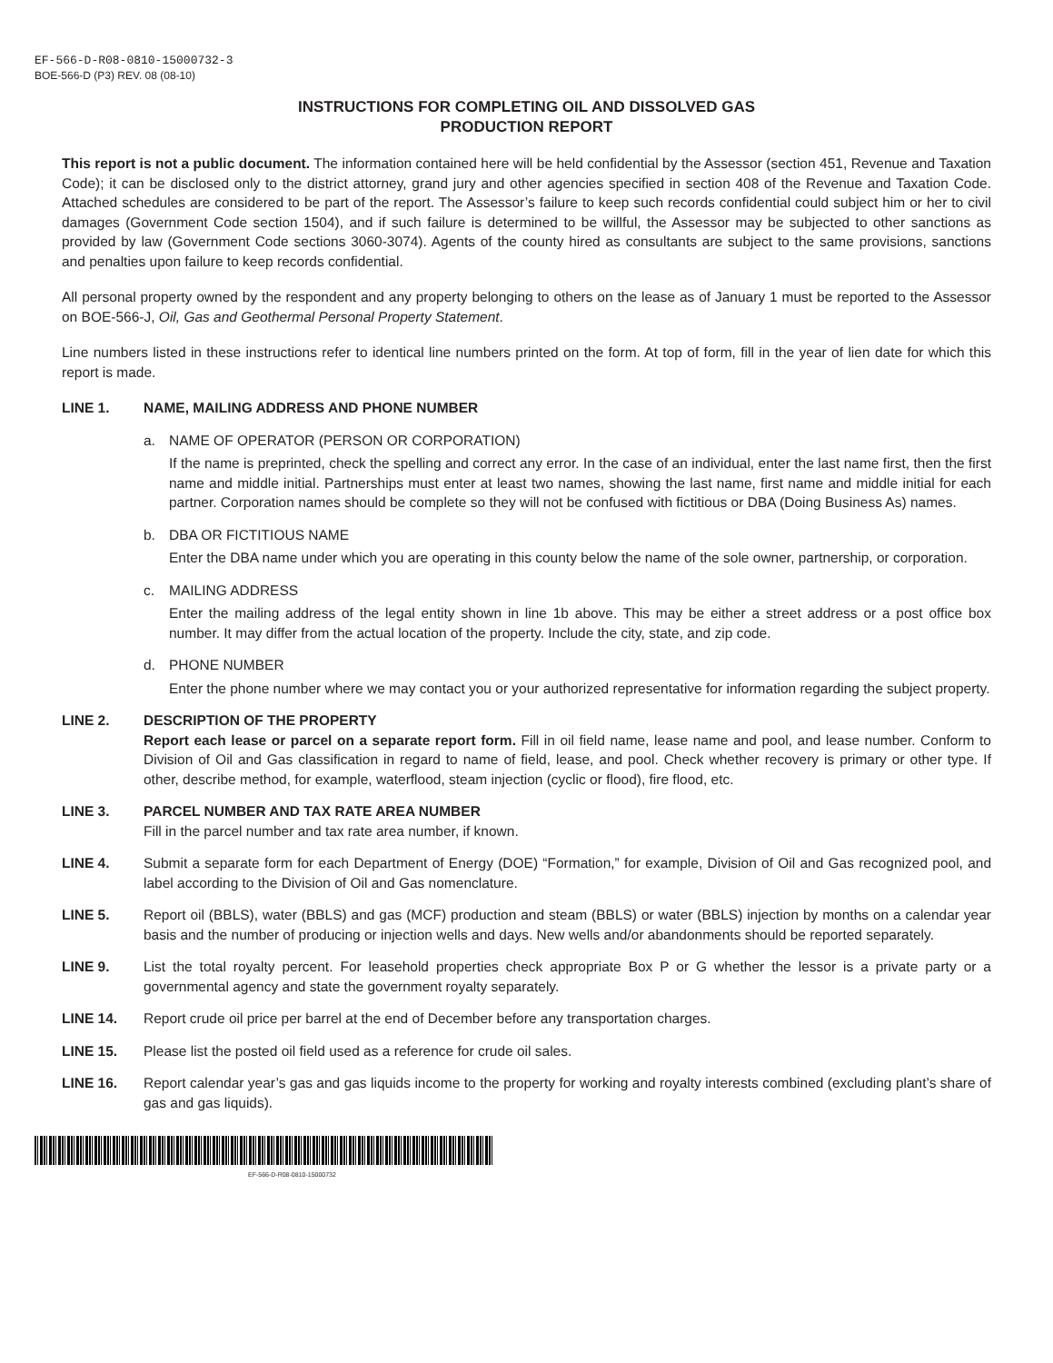EF-566-D-R08-0810-15000732-3
BOE-566-D (P3) REV. 08 (08-10)
INSTRUCTIONS FOR COMPLETING OIL AND DISSOLVED GAS
PRODUCTION REPORT
This report is not a public document. The information contained here will be held confidential by the Assessor (section 451, Revenue and Taxation Code); it can be disclosed only to the district attorney, grand jury and other agencies specified in section 408 of the Revenue and Taxation Code. Attached schedules are considered to be part of the report. The Assessor’s failure to keep such records confidential could subject him or her to civil damages (Government Code section 1504), and if such failure is determined to be willful, the Assessor may be subjected to other sanctions as provided by law (Government Code sections 3060-3074). Agents of the county hired as consultants are subject to the same provisions, sanctions and penalties upon failure to keep records confidential.
All personal property owned by the respondent and any property belonging to others on the lease as of January 1 must be reported to the Assessor on BOE-566-J, Oil, Gas and Geothermal Personal Property Statement.
Line numbers listed in these instructions refer to identical line numbers printed on the form. At top of form, fill in the year of lien date for which this report is made.
LINE 1. NAME, MAILING ADDRESS AND PHONE NUMBER
a. NAME OF OPERATOR (PERSON OR CORPORATION)
If the name is preprinted, check the spelling and correct any error. In the case of an individual, enter the last name first, then the first name and middle initial. Partnerships must enter at least two names, showing the last name, first name and middle initial for each partner. Corporation names should be complete so they will not be confused with fictitious or DBA (Doing Business As) names.
b. DBA OR FICTITIOUS NAME
Enter the DBA name under which you are operating in this county below the name of the sole owner, partnership, or corporation.
c. MAILING ADDRESS
Enter the mailing address of the legal entity shown in line 1b above. This may be either a street address or a post office box number. It may differ from the actual location of the property. Include the city, state, and zip code.
d. PHONE NUMBER
Enter the phone number where we may contact you or your authorized representative for information regarding the subject property.
LINE 2. DESCRIPTION OF THE PROPERTY
Report each lease or parcel on a separate report form. Fill in oil field name, lease name and pool, and lease number. Conform to Division of Oil and Gas classification in regard to name of field, lease, and pool. Check whether recovery is primary or other type. If other, describe method, for example, waterflood, steam injection (cyclic or flood), fire flood, etc.
LINE 3. PARCEL NUMBER AND TAX RATE AREA NUMBER
Fill in the parcel number and tax rate area number, if known.
LINE 4. Submit a separate form for each Department of Energy (DOE) “Formation,” for example, Division of Oil and Gas recognized pool, and label according to the Division of Oil and Gas nomenclature.
LINE 5. Report oil (BBLS), water (BBLS) and gas (MCF) production and steam (BBLS) or water (BBLS) injection by months on a calendar year basis and the number of producing or injection wells and days. New wells and/or abandonments should be reported separately.
LINE 9. List the total royalty percent. For leasehold properties check appropriate Box P or G whether the lessor is a private party or a governmental agency and state the government royalty separately.
LINE 14. Report crude oil price per barrel at the end of December before any transportation charges.
LINE 15. Please list the posted oil field used as a reference for crude oil sales.
LINE 16. Report calendar year’s gas and gas liquids income to the property for working and royalty interests combined (excluding plant’s share of gas and gas liquids).
EF-566-D-R08-0810-15000732